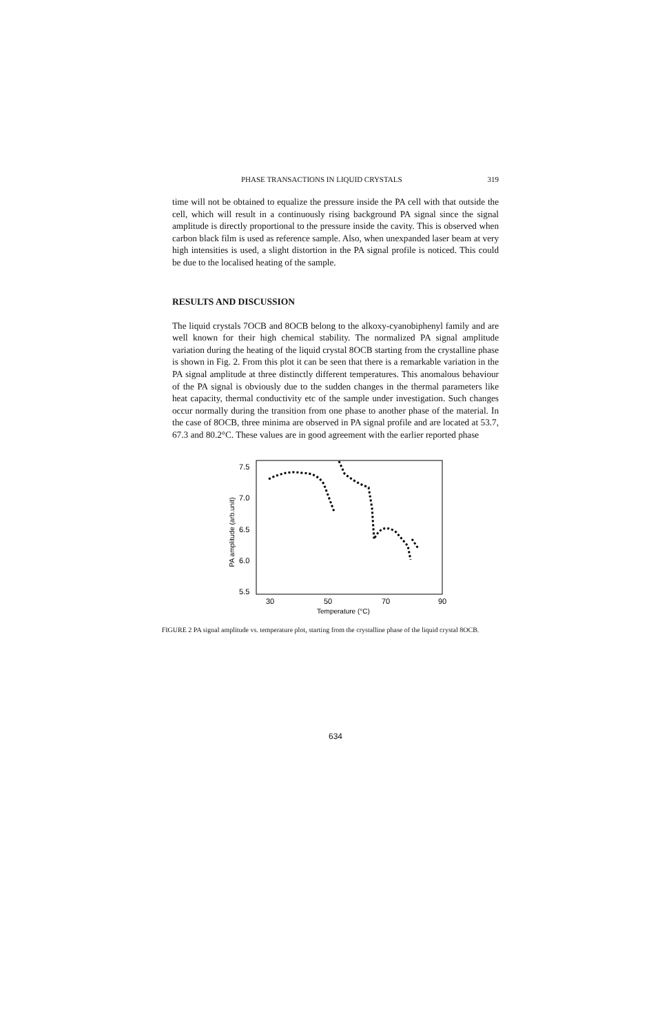PHASE TRANSACTIONS IN LIQUID CRYSTALS 319
time will not be obtained to equalize the pressure inside the PA cell with that outside the cell, which will result in a continuously rising background PA signal since the signal amplitude is directly proportional to the pressure inside the cavity. This is observed when carbon black film is used as reference sample. Also, when unexpanded laser beam at very high intensities is used, a slight distortion in the PA signal profile is noticed. This could be due to the localised heating of the sample.
RESULTS AND DISCUSSION
The liquid crystals 7OCB and 8OCB belong to the alkoxy-cyanobiphenyl family and are well known for their high chemical stability. The normalized PA signal amplitude variation during the heating of the liquid crystal 8OCB starting from the crystalline phase is shown in Fig. 2. From this plot it can be seen that there is a remarkable variation in the PA signal amplitude at three distinctly different temperatures. This anomalous behaviour of the PA signal is obviously due to the sudden changes in the thermal parameters like heat capacity, thermal conductivity etc of the sample under investigation. Such changes occur normally during the transition from one phase to another phase of the material. In the case of 8OCB, three minima are observed in PA signal profile and are located at 53.7, 67.3 and 80.2°C. These values are in good agreement with the earlier reported phase
PA amplitude (arb.unit)
7.5
7.0
6.5
6.0
5.5
30
50
70
90
Temperature (°C)
FIGURE 2 PA signal amplitude vs. temperature plot, starting from the crystalline phase of the liquid crystal 8OCB.
634